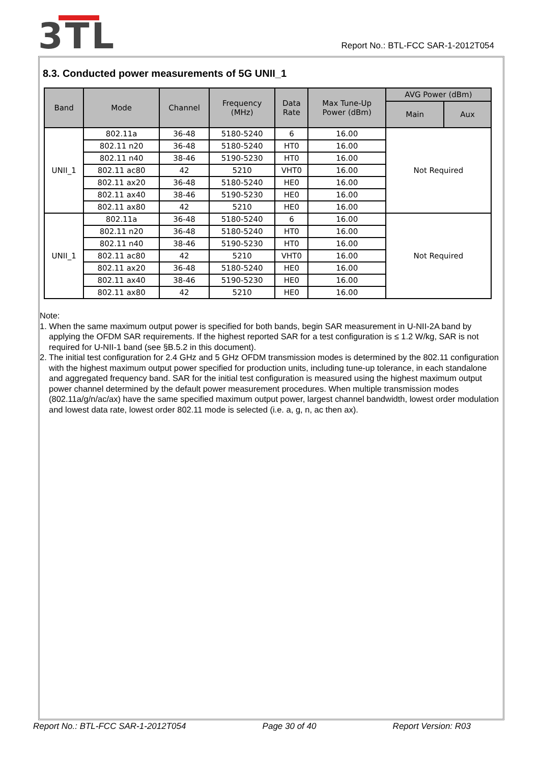3TL
Report No.: BTL-FCC SAR-1-2012T054
8.3. Conducted power measurements of 5G UNII_1
| Band | Mode | Channel | Frequency (MHz) | Data Rate | Max Tune-Up Power (dBm) | AVG Power (dBm) | |
| --- | --- | --- | --- | --- | --- | --- | --- |
| | | | | | | Main | Aux |
| UNII_1 | 802.11a | 36-48 | 5180-5240 | 6 | 16.00 | Not Required | |
| | 802.11 n20 | 36-48 | 5180-5240 | HT0 | 16.00 | | |
| | 802.11 n40 | 38-46 | 5190-5230 | HT0 | 16.00 | | |
| | 802.11 ac80 | 42 | 5210 | VHT0 | 16.00 | | |
| | 802.11 ax20 | 36-48 | 5180-5240 | HE0 | 16.00 | | |
| | 802.11 ax40 | 38-46 | 5190-5230 | HE0 | 16.00 | | |
| | 802.11 ax80 | 42 | 5210 | HE0 | 16.00 | | |
| UNII_1 | 802.11a | 36-48 | 5180-5240 | 6 | 16.00 | Not Required | |
| | 802.11 n20 | 36-48 | 5180-5240 | HT0 | 16.00 | | |
| | 802.11 n40 | 38-46 | 5190-5230 | HT0 | 16.00 | | |
| | 802.11 ac80 | 42 | 5210 | VHT0 | 16.00 | | |
| | 802.11 ax20 | 36-48 | 5180-5240 | HE0 | 16.00 | | |
| | 802.11 ax40 | 38-46 | 5190-5230 | HE0 | 16.00 | | |
| | 802.11 ax80 | 42 | 5210 | HE0 | 16.00 | | |
Note:
1. When the same maximum output power is specified for both bands, begin SAR measurement in U-NII-2A band by applying the OFDM SAR requirements. If the highest reported SAR for a test configuration is ≤ 1.2 W/kg, SAR is not required for U-NII-1 band (see §B.5.2 in this document).
2. The initial test configuration for 2.4 GHz and 5 GHz OFDM transmission modes is determined by the 802.11 configuration with the highest maximum output power specified for production units, including tune-up tolerance, in each standalone and aggregated frequency band. SAR for the initial test configuration is measured using the highest maximum output power channel determined by the default power measurement procedures. When multiple transmission modes (802.11a/g/n/ac/ax) have the same specified maximum output power, largest channel bandwidth, lowest order modulation and lowest data rate, lowest order 802.11 mode is selected (i.e. a, g, n, ac then ax).
Report No.: BTL-FCC SAR-1-2012T054 Page 30 of 40 Report Version: R03